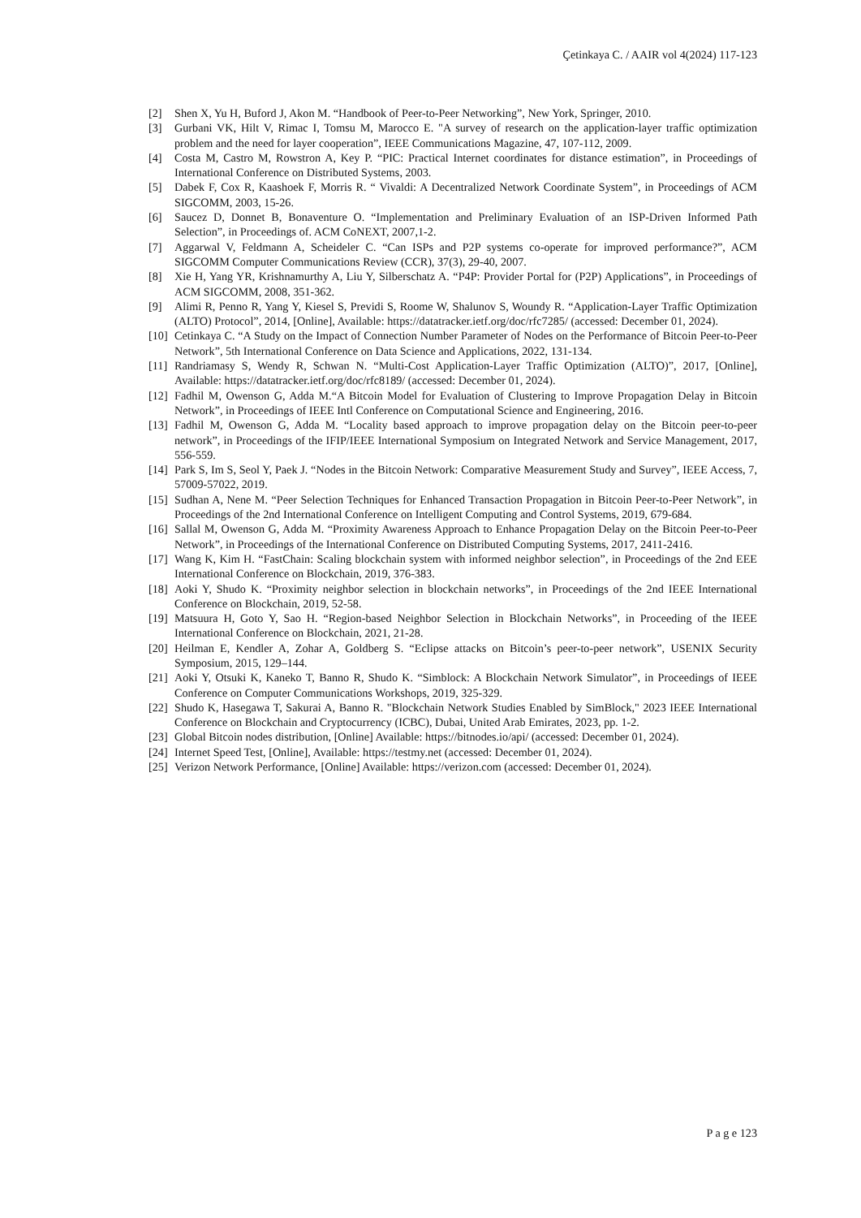Çetinkaya C. / AAIR vol 4(2024) 117-123
[2] Shen X, Yu H, Buford J, Akon M. “Handbook of Peer-to-Peer Networking”, New York, Springer, 2010.
[3] Gurbani VK, Hilt V, Rimac I, Tomsu M, Marocco E. "A survey of research on the application-layer traffic optimization problem and the need for layer cooperation”, IEEE Communications Magazine, 47, 107-112, 2009.
[4] Costa M, Castro M, Rowstron A, Key P. “PIC: Practical Internet coordinates for distance estimation”, in Proceedings of International Conference on Distributed Systems, 2003.
[5] Dabek F, Cox R, Kaashoek F, Morris R. “ Vivaldi: A Decentralized Network Coordinate System”, in Proceedings of ACM SIGCOMM, 2003, 15-26.
[6] Saucez D, Donnet B, Bonaventure O. “Implementation and Preliminary Evaluation of an ISP-Driven Informed Path Selection”, in Proceedings of. ACM CoNEXT, 2007,1-2.
[7] Aggarwal V, Feldmann A, Scheideler C. “Can ISPs and P2P systems co-operate for improved performance?”, ACM SIGCOMM Computer Communications Review (CCR), 37(3), 29-40, 2007.
[8] Xie H, Yang YR, Krishnamurthy A, Liu Y, Silberschatz A. “P4P: Provider Portal for (P2P) Applications”, in Proceedings of ACM SIGCOMM, 2008, 351-362.
[9] Alimi R, Penno R, Yang Y, Kiesel S, Previdi S, Roome W, Shalunov S, Woundy R. “Application-Layer Traffic Optimization (ALTO) Protocol”, 2014, [Online], Available: https://datatracker.ietf.org/doc/rfc7285/ (accessed: December 01, 2024).
[10] Cetinkaya C. “A Study on the Impact of Connection Number Parameter of Nodes on the Performance of Bitcoin Peer-to-Peer Network”, 5th International Conference on Data Science and Applications, 2022, 131-134.
[11] Randriamasy S, Wendy R, Schwan N. “Multi-Cost Application-Layer Traffic Optimization (ALTO)”, 2017, [Online], Available: https://datatracker.ietf.org/doc/rfc8189/ (accessed: December 01, 2024).
[12] Fadhil M, Owenson G, Adda M.“A Bitcoin Model for Evaluation of Clustering to Improve Propagation Delay in Bitcoin Network”, in Proceedings of IEEE Intl Conference on Computational Science and Engineering, 2016.
[13] Fadhil M, Owenson G, Adda M. “Locality based approach to improve propagation delay on the Bitcoin peer-to-peer network”, in Proceedings of the IFIP/IEEE International Symposium on Integrated Network and Service Management, 2017, 556-559.
[14] Park S, Im S, Seol Y, Paek J. “Nodes in the Bitcoin Network: Comparative Measurement Study and Survey”, IEEE Access, 7, 57009-57022, 2019.
[15] Sudhan A, Nene M. “Peer Selection Techniques for Enhanced Transaction Propagation in Bitcoin Peer-to-Peer Network”, in Proceedings of the 2nd International Conference on Intelligent Computing and Control Systems, 2019, 679-684.
[16] Sallal M, Owenson G, Adda M. “Proximity Awareness Approach to Enhance Propagation Delay on the Bitcoin Peer-to-Peer Network”, in Proceedings of the International Conference on Distributed Computing Systems, 2017, 2411-2416.
[17] Wang K, Kim H. “FastChain: Scaling blockchain system with informed neighbor selection”, in Proceedings of the 2nd EEE International Conference on Blockchain, 2019, 376-383.
[18] Aoki Y, Shudo K. “Proximity neighbor selection in blockchain networks”, in Proceedings of the 2nd IEEE International Conference on Blockchain, 2019, 52-58.
[19] Matsuura H, Goto Y, Sao H. “Region-based Neighbor Selection in Blockchain Networks”, in Proceeding of the IEEE International Conference on Blockchain, 2021, 21-28.
[20] Heilman E, Kendler A, Zohar A, Goldberg S. “Eclipse attacks on Bitcoin’s peer-to-peer network”, USENIX Security Symposium, 2015, 129–144.
[21] Aoki Y, Otsuki K, Kaneko T, Banno R, Shudo K. “Simblock: A Blockchain Network Simulator”, in Proceedings of IEEE Conference on Computer Communications Workshops, 2019, 325-329.
[22] Shudo K, Hasegawa T, Sakurai A, Banno R. "Blockchain Network Studies Enabled by SimBlock," 2023 IEEE International Conference on Blockchain and Cryptocurrency (ICBC), Dubai, United Arab Emirates, 2023, pp. 1-2.
[23] Global Bitcoin nodes distribution, [Online] Available: https://bitnodes.io/api/ (accessed: December 01, 2024).
[24] Internet Speed Test, [Online], Available: https://testmy.net (accessed: December 01, 2024).
[25] Verizon Network Performance, [Online] Available: https://verizon.com (accessed: December 01, 2024).
P a g e 123